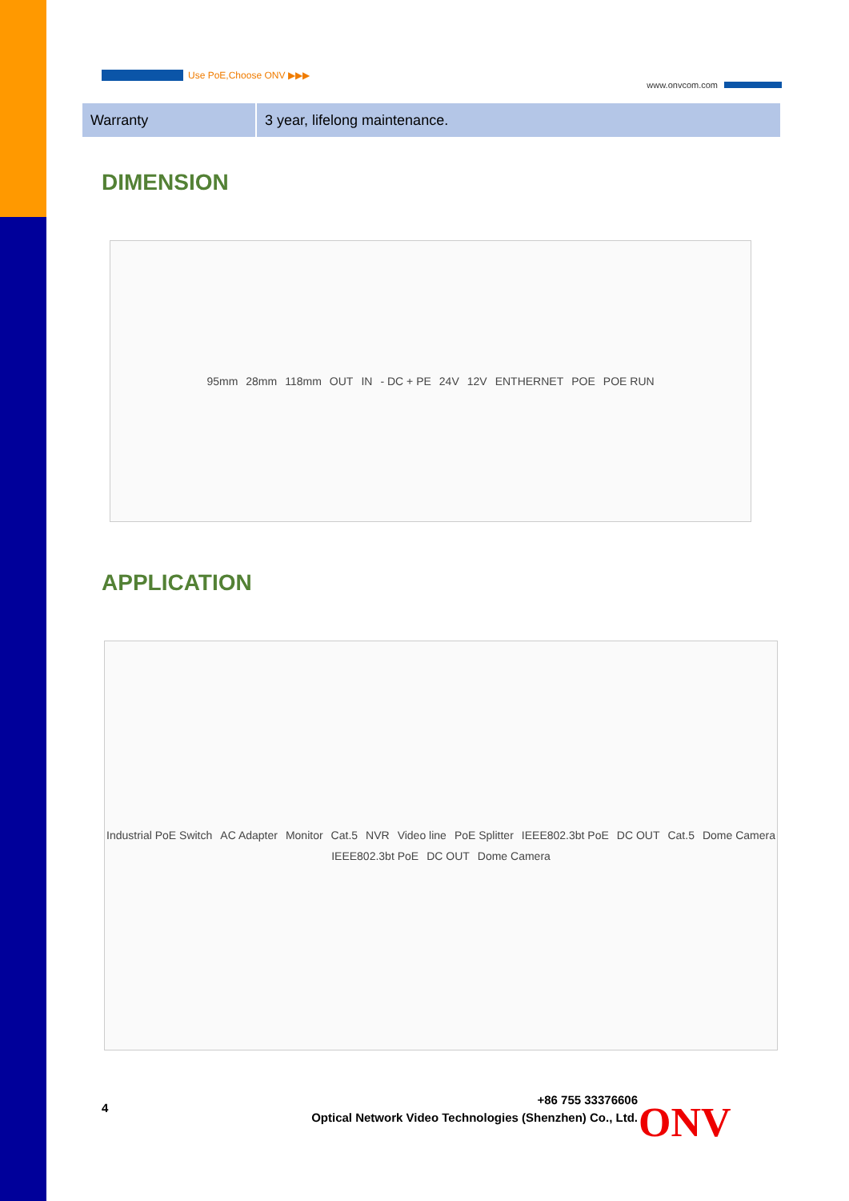Use PoE,Choose ONV ▶▶▶
www.onvcom.com
| Warranty | 3 year, lifelong maintenance. |
DIMENSION
95mm 28mm 118mm OUT IN - DC + PE 24V 12V ENTHERNET POE POE RUN
APPLICATION
Industrial PoE Switch AC Adapter Monitor Cat.5 NVR Video line PoE Splitter IEEE802.3bt PoE DC OUT Cat.5 Dome Camera IEEE802.3bt PoE DC OUT Dome Camera
4
+86 755 33376606
Optical Network Video Technologies (Shenzhen) Co., Ltd.
ONV